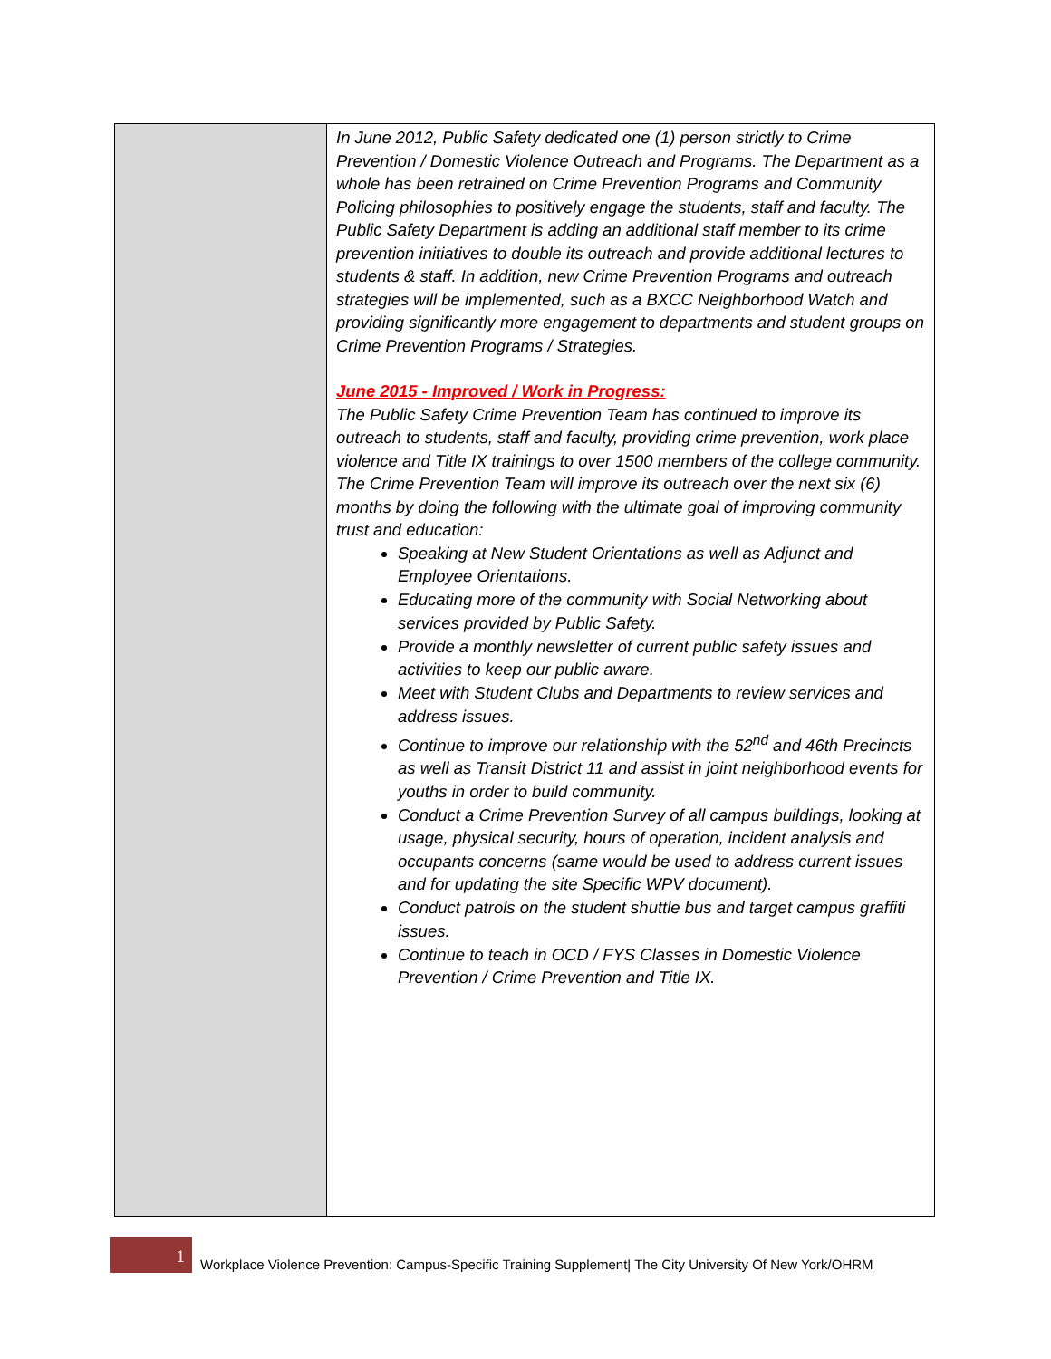| | In June 2012, Public Safety dedicated one (1) person strictly to Crime Prevention / Domestic Violence Outreach and Programs. The Department as a whole has been retrained on Crime Prevention Programs and Community Policing philosophies to positively engage the students, staff and faculty. The Public Safety Department is adding an additional staff member to its crime prevention initiatives to double its outreach and provide additional lectures to students & staff. In addition, new Crime Prevention Programs and outreach strategies will be implemented, such as a BXCC Neighborhood Watch and providing significantly more engagement to departments and student groups on Crime Prevention Programs / Strategies. June 2015 - Improved / Work in Progress: The Public Safety Crime Prevention Team has continued to improve its outreach to students, staff and faculty, providing crime prevention, work place violence and Title IX trainings to over 1500 members of the college community. The Crime Prevention Team will improve its outreach over the next six (6) months by doing the following with the ultimate goal of improving community trust and education: Speaking at New Student Orientations as well as Adjunct and Employee Orientations. Educating more of the community with Social Networking about services provided by Public Safety. Provide a monthly newsletter of current public safety issues and activities to keep our public aware. Meet with Student Clubs and Departments to review services and address issues. Continue to improve our relationship with the 52<sup>nd</sup> and 46th Precincts as well as Transit District 11 and assist in joint neighborhood events for youths in order to build community. Conduct a Crime Prevention Survey of all campus buildings, looking at usage, physical security, hours of operation, incident analysis and occupants concerns (same would be used to address current issues and for updating the site Specific WPV document). Conduct patrols on the student shuttle bus and target campus graffiti issues. Continue to teach in OCD / FYS Classes in Domestic Violence Prevention / Crime Prevention and Title IX. |
1
Workplace Violence Prevention: Campus-Specific Training Supplement| The City University Of New York/OHRM